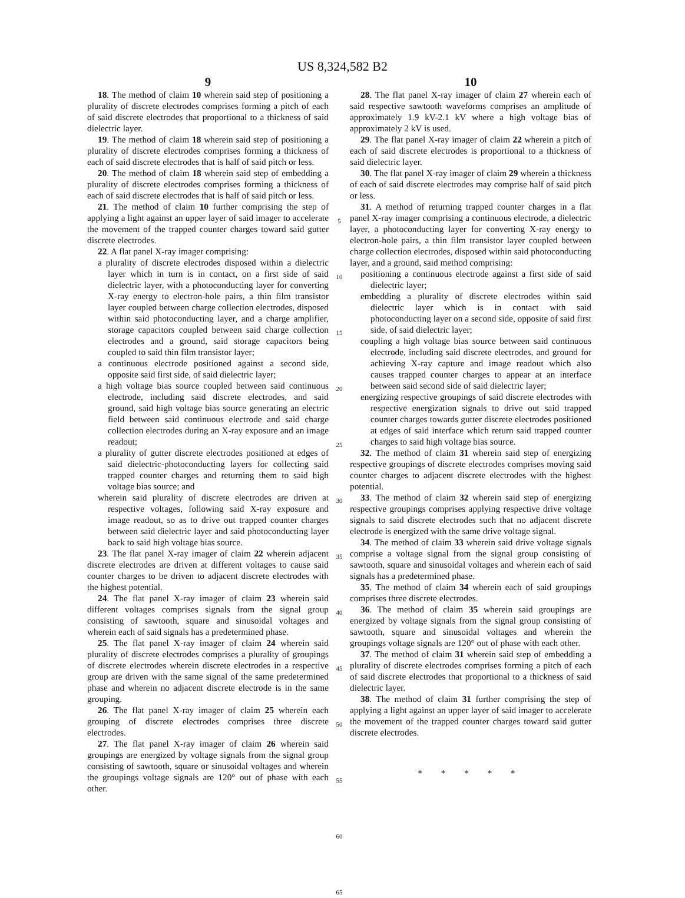US 8,324,582 B2
9
18. The method of claim 10 wherein said step of positioning a plurality of discrete electrodes comprises forming a pitch of each of said discrete electrodes that proportional to a thickness of said dielectric layer.
19. The method of claim 18 wherein said step of positioning a plurality of discrete electrodes comprises forming a thickness of each of said discrete electrodes that is half of said pitch or less.
20. The method of claim 18 wherein said step of embedding a plurality of discrete electrodes comprises forming a thickness of each of said discrete electrodes that is half of said pitch or less.
21. The method of claim 10 further comprising the step of applying a light against an upper layer of said imager to accelerate the movement of the trapped counter charges toward said gutter discrete electrodes.
22. A flat panel X-ray imager comprising:
a plurality of discrete electrodes disposed within a dielectric layer which in turn is in contact, on a first side of said dielectric layer, with a photoconducting layer for converting X-ray energy to electron-hole pairs, a thin film transistor layer coupled between charge collection electrodes, disposed within said photoconducting layer, and a charge amplifier, storage capacitors coupled between said charge collection electrodes and a ground, said storage capacitors being coupled to said thin film transistor layer;
a continuous electrode positioned against a second side, opposite said first side, of said dielectric layer;
a high voltage bias source coupled between said continuous electrode, including said discrete electrodes, and said ground, said high voltage bias source generating an electric field between said continuous electrode and said charge collection electrodes during an X-ray exposure and an image readout;
a plurality of gutter discrete electrodes positioned at edges of said dielectric-photoconducting layers for collecting said trapped counter charges and returning them to said high voltage bias source; and
wherein said plurality of discrete electrodes are driven at respective voltages, following said X-ray exposure and image readout, so as to drive out trapped counter charges between said dielectric layer and said photoconducting layer back to said high voltage bias source.
23. The flat panel X-ray imager of claim 22 wherein adjacent discrete electrodes are driven at different voltages to cause said counter charges to be driven to adjacent discrete electrodes with the highest potential.
24. The flat panel X-ray imager of claim 23 wherein said different voltages comprises signals from the signal group consisting of sawtooth, square and sinusoidal voltages and wherein each of said signals has a predetermined phase.
25. The flat panel X-ray imager of claim 24 wherein said plurality of discrete electrodes comprises a plurality of groupings of discrete electrodes wherein discrete electrodes in a respective group are driven with the same signal of the same predetermined phase and wherein no adjacent discrete electrode is in the same grouping.
26. The flat panel X-ray imager of claim 25 wherein each grouping of discrete electrodes comprises three discrete electrodes.
27. The flat panel X-ray imager of claim 26 wherein said groupings are energized by voltage signals from the signal group consisting of sawtooth, square or sinusoidal voltages and wherein the groupings voltage signals are 120° out of phase with each other.
5
10
15
20
25
30
35
40
45
50
55
60
65
10
28. The flat panel X-ray imager of claim 27 wherein each of said respective sawtooth waveforms comprises an amplitude of approximately 1.9 kV-2.1 kV where a high voltage bias of approximately 2 kV is used.
29. The flat panel X-ray imager of claim 22 wherein a pitch of each of said discrete electrodes is proportional to a thickness of said dielectric layer.
30. The flat panel X-ray imager of claim 29 wherein a thickness of each of said discrete electrodes may comprise half of said pitch or less.
31. A method of returning trapped counter charges in a flat panel X-ray imager comprising a continuous electrode, a dielectric layer, a photoconducting layer for converting X-ray energy to electron-hole pairs, a thin film transistor layer coupled between charge collection electrodes, disposed within said photoconducting layer, and a ground, said method comprising:
positioning a continuous electrode against a first side of said dielectric layer;
embedding a plurality of discrete electrodes within said dielectric layer which is in contact with said photoconducting layer on a second side, opposite of said first side, of said dielectric layer;
coupling a high voltage bias source between said continuous electrode, including said discrete electrodes, and ground for achieving X-ray capture and image readout which also causes trapped counter charges to appear at an interface between said second side of said dielectric layer;
energizing respective groupings of said discrete electrodes with respective energization signals to drive out said trapped counter charges towards gutter discrete electrodes positioned at edges of said interface which return said trapped counter charges to said high voltage bias source.
32. The method of claim 31 wherein said step of energizing respective groupings of discrete electrodes comprises moving said counter charges to adjacent discrete electrodes with the highest potential.
33. The method of claim 32 wherein said step of energizing respective groupings comprises applying respective drive voltage signals to said discrete electrodes such that no adjacent discrete electrode is energized with the same drive voltage signal.
34. The method of claim 33 wherein said drive voltage signals comprise a voltage signal from the signal group consisting of sawtooth, square and sinusoidal voltages and wherein each of said signals has a predetermined phase.
35. The method of claim 34 wherein each of said groupings comprises three discrete electrodes.
36. The method of claim 35 wherein said groupings are energized by voltage signals from the signal group consisting of sawtooth, square and sinusoidal voltages and wherein the groupings voltage signals are 120° out of phase with each other.
37. The method of claim 31 wherein said step of embedding a plurality of discrete electrodes comprises forming a pitch of each of said discrete electrodes that proportional to a thickness of said dielectric layer.
38. The method of claim 31 further comprising the step of applying a light against an upper layer of said imager to accelerate the movement of the trapped counter charges toward said gutter discrete electrodes.
* * * * *